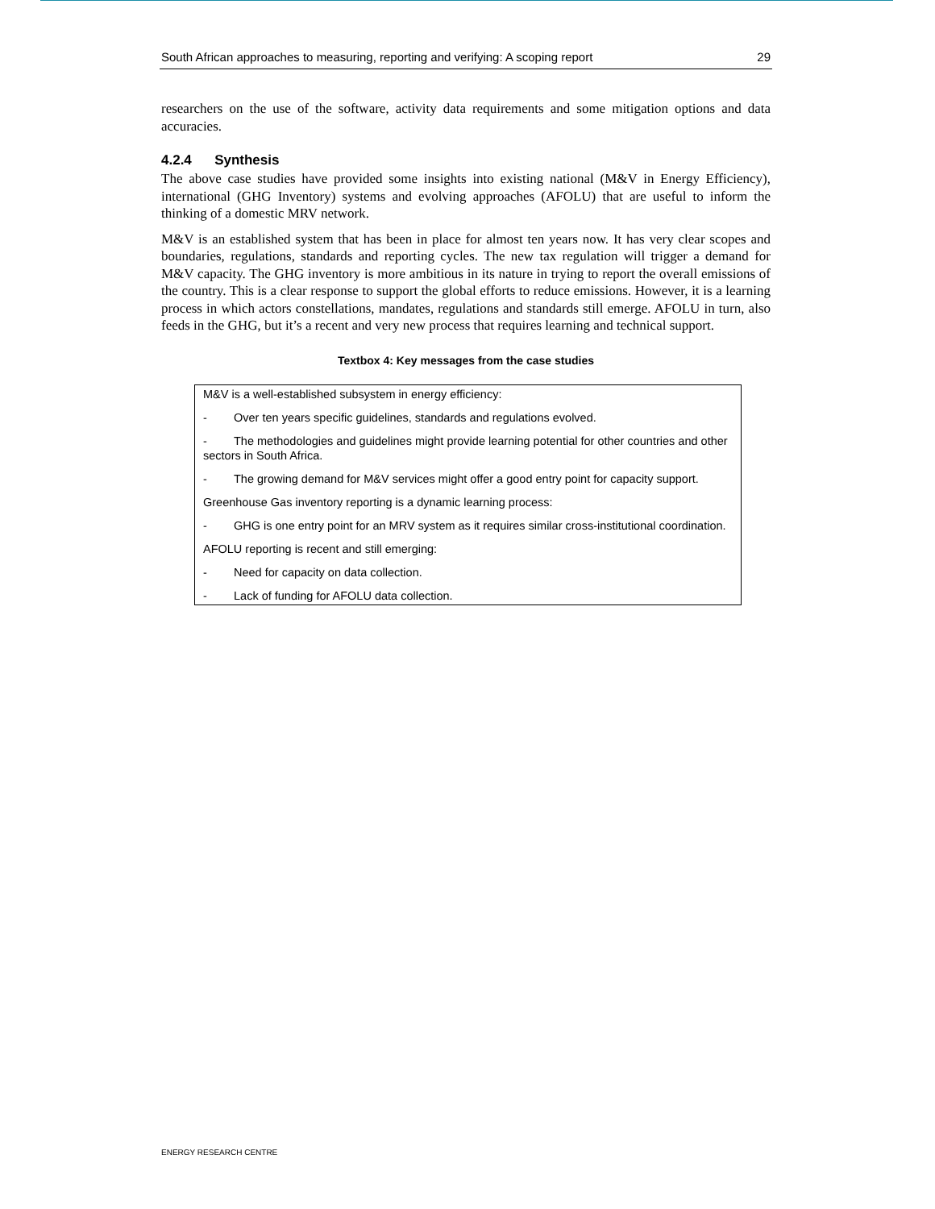South African approaches to measuring, reporting and verifying: A scoping report 29
researchers on the use of the software, activity data requirements and some mitigation options and data accuracies.
4.2.4 Synthesis
The above case studies have provided some insights into existing national (M&V in Energy Efficiency), international (GHG Inventory) systems and evolving approaches (AFOLU) that are useful to inform the thinking of a domestic MRV network.
M&V is an established system that has been in place for almost ten years now. It has very clear scopes and boundaries, regulations, standards and reporting cycles. The new tax regulation will trigger a demand for M&V capacity. The GHG inventory is more ambitious in its nature in trying to report the overall emissions of the country. This is a clear response to support the global efforts to reduce emissions. However, it is a learning process in which actors constellations, mandates, regulations and standards still emerge. AFOLU in turn, also feeds in the GHG, but it’s a recent and very new process that requires learning and technical support.
Textbox 4: Key messages from the case studies
M&V is a well-established subsystem in energy efficiency:
- Over ten years specific guidelines, standards and regulations evolved.
- The methodologies and guidelines might provide learning potential for other countries and other sectors in South Africa.
- The growing demand for M&V services might offer a good entry point for capacity support.
Greenhouse Gas inventory reporting is a dynamic learning process:
- GHG is one entry point for an MRV system as it requires similar cross-institutional coordination.
AFOLU reporting is recent and still emerging:
- Need for capacity on data collection.
- Lack of funding for AFOLU data collection.
ENERGY RESEARCH CENTRE